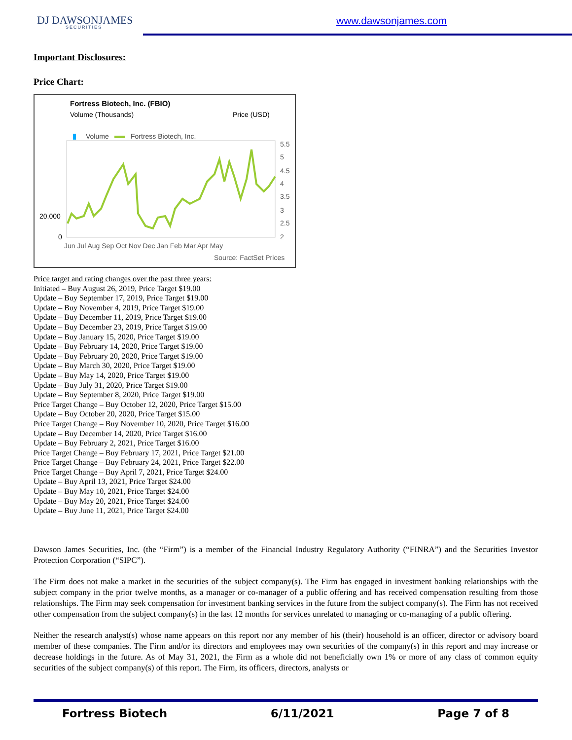DJ DAWSONJAMES
SECURITIES
www.dawsonjames.com
Important Disclosures:
Price Chart:
Fortress Biotech, Inc. (FBIO)
Volume (Thousands)
Price (USD)
Volume
Fortress Biotech, Inc.
20,000
0
5.5
5
4.5
4
3.5
3
2.5
2
Jun Jul Aug Sep Oct Nov Dec Jan Feb Mar Apr May
Source: FactSet Prices
Price target and rating changes over the past three years:
Initiated – Buy August 26, 2019, Price Target $19.00
Update – Buy September 17, 2019, Price Target $19.00
Update – Buy November 4, 2019, Price Target $19.00
Update – Buy December 11, 2019, Price Target $19.00
Update – Buy December 23, 2019, Price Target $19.00
Update – Buy January 15, 2020, Price Target $19.00
Update – Buy February 14, 2020, Price Target $19.00
Update – Buy February 20, 2020, Price Target $19.00
Update – Buy March 30, 2020, Price Target $19.00
Update – Buy May 14, 2020, Price Target $19.00
Update – Buy July 31, 2020, Price Target $19.00
Update – Buy September 8, 2020, Price Target $19.00
Price Target Change – Buy October 12, 2020, Price Target $15.00
Update – Buy October 20, 2020, Price Target $15.00
Price Target Change – Buy November 10, 2020, Price Target $16.00
Update – Buy December 14, 2020, Price Target $16.00
Update – Buy February 2, 2021, Price Target $16.00
Price Target Change – Buy February 17, 2021, Price Target $21.00
Price Target Change – Buy February 24, 2021, Price Target $22.00
Price Target Change – Buy April 7, 2021, Price Target $24.00
Update – Buy April 13, 2021, Price Target $24.00
Update – Buy May 10, 2021, Price Target $24.00
Update – Buy May 20, 2021, Price Target $24.00
Update – Buy June 11, 2021, Price Target $24.00
Dawson James Securities, Inc. (the “Firm”) is a member of the Financial Industry Regulatory Authority (“FINRA”) and the Securities Investor Protection Corporation (“SIPC”).
The Firm does not make a market in the securities of the subject company(s). The Firm has engaged in investment banking relationships with the subject company in the prior twelve months, as a manager or co-manager of a public offering and has received compensation resulting from those relationships. The Firm may seek compensation for investment banking services in the future from the subject company(s). The Firm has not received other compensation from the subject company(s) in the last 12 months for services unrelated to managing or co-managing of a public offering.
Neither the research analyst(s) whose name appears on this report nor any member of his (their) household is an officer, director or advisory board member of these companies. The Firm and/or its directors and employees may own securities of the company(s) in this report and may increase or decrease holdings in the future. As of May 31, 2021, the Firm as a whole did not beneficially own 1% or more of any class of common equity securities of the subject company(s) of this report. The Firm, its officers, directors, analysts or
Fortress Biotech 6/11/2021 Page 7 of 8